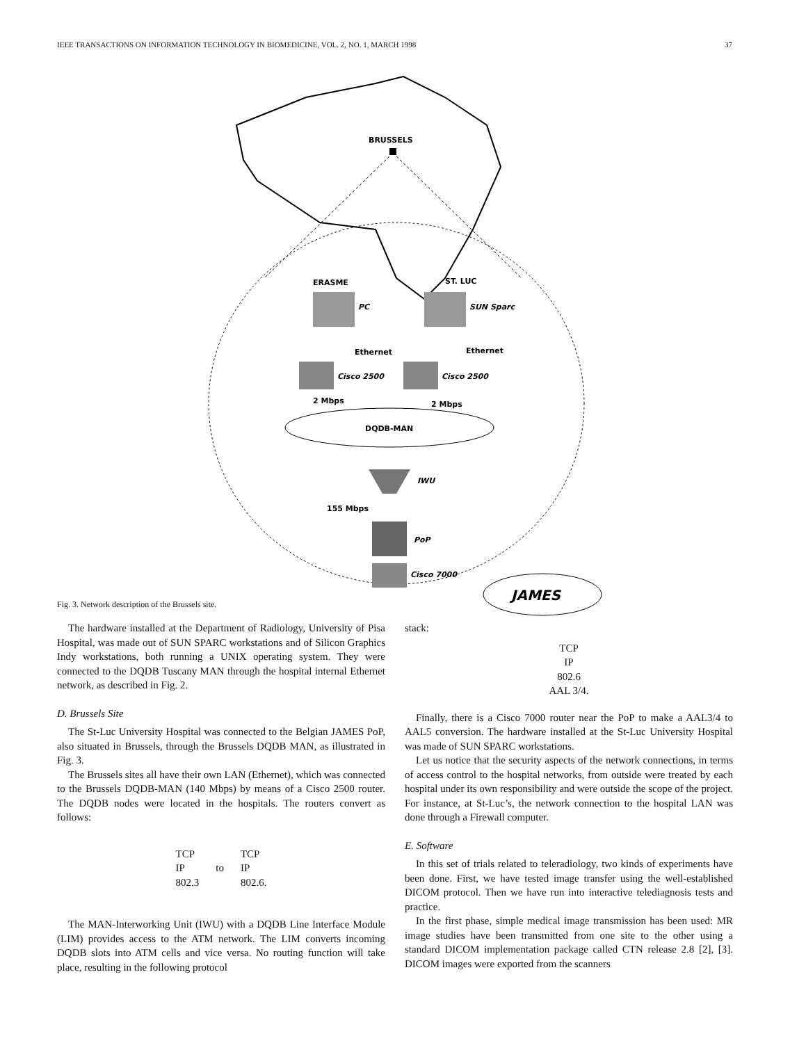IEEE TRANSACTIONS ON INFORMATION TECHNOLOGY IN BIOMEDICINE, VOL. 2, NO. 1, MARCH 1998 37
BRUSSELS
ERASME
ST. LUC
PC
SUN Sparc
Ethernet
Ethernet
Cisco 2500
Cisco 2500
2 Mbps
2 Mbps
DQDB-MAN
IWU
155 Mbps
PoP
Cisco 7000
JAMES
Fig. 3. Network description of the Brussels site.
The hardware installed at the Department of Radiology, University of Pisa Hospital, was made out of SUN SPARC workstations and of Silicon Graphics Indy workstations, both running a UNIX operating system. They were connected to the DQDB Tuscany MAN through the hospital internal Ethernet network, as described in Fig. 2.
D. Brussels Site
The St-Luc University Hospital was connected to the Belgian JAMES PoP, also situated in Brussels, through the Brussels DQDB MAN, as illustrated in Fig. 3.
The Brussels sites all have their own LAN (Ethernet), which was connected to the Brussels DQDB-MAN (140 Mbps) by means of a Cisco 2500 router. The DQDB nodes were located in the hospitals. The routers convert as follows:
| TCP | | TCP |
| IP | to | IP |
| 802.3 | | 802.6. |
The MAN-Interworking Unit (IWU) with a DQDB Line Interface Module (LIM) provides access to the ATM network. The LIM converts incoming DQDB slots into ATM cells and vice versa. No routing function will take place, resulting in the following protocol
stack:
TCP
IP
802.6
AAL 3/4.
Finally, there is a Cisco 7000 router near the PoP to make a AAL3/4 to AAL5 conversion. The hardware installed at the St-Luc University Hospital was made of SUN SPARC workstations.
Let us notice that the security aspects of the network connections, in terms of access control to the hospital networks, from outside were treated by each hospital under its own responsibility and were outside the scope of the project. For instance, at St-Luc’s, the network connection to the hospital LAN was done through a Firewall computer.
E. Software
In this set of trials related to teleradiology, two kinds of experiments have been done. First, we have tested image transfer using the well-established DICOM protocol. Then we have run into interactive telediagnosis tests and practice.
In the first phase, simple medical image transmission has been used: MR image studies have been transmitted from one site to the other using a standard DICOM implementation package called CTN release 2.8 [2], [3]. DICOM images were exported from the scanners